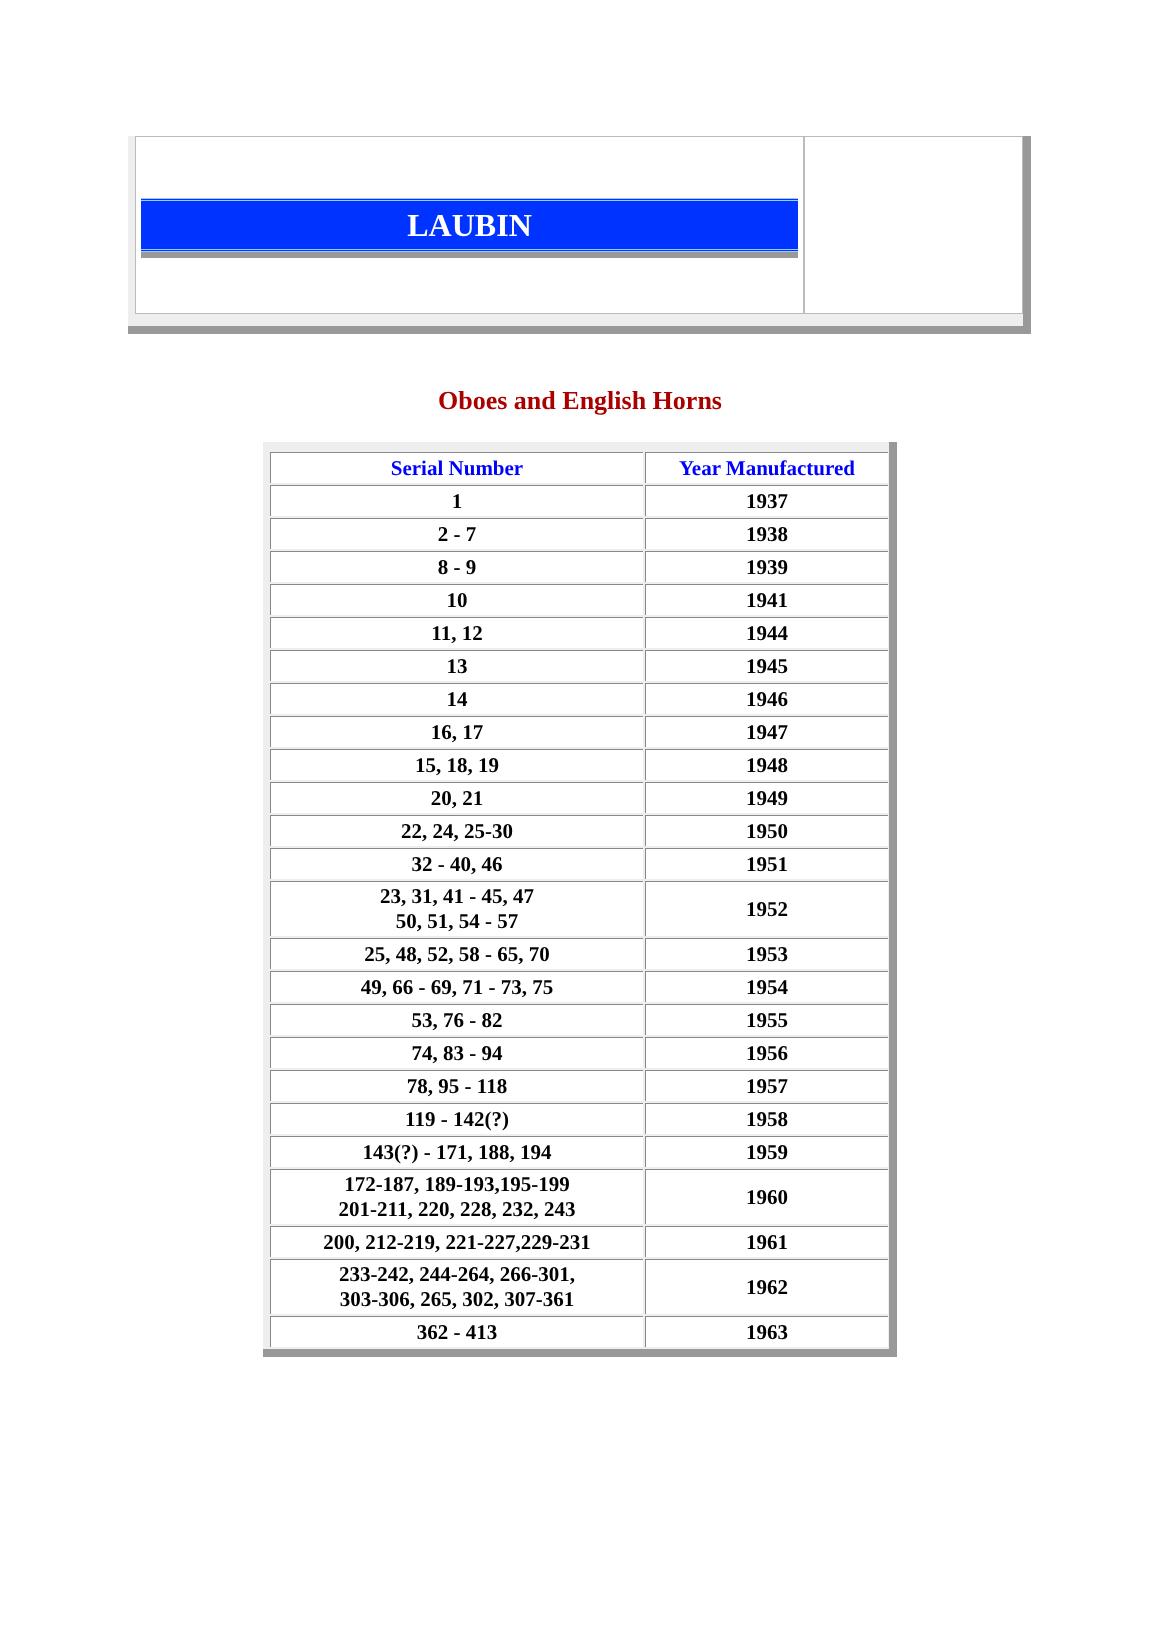| LAUBIN | |
Oboes and English Horns
| Serial Number | Year Manufactured |
| --- | --- |
| 1 | 1937 |
| 2 - 7 | 1938 |
| 8 - 9 | 1939 |
| 10 | 1941 |
| 11, 12 | 1944 |
| 13 | 1945 |
| 14 | 1946 |
| 16, 17 | 1947 |
| 15, 18, 19 | 1948 |
| 20, 21 | 1949 |
| 22, 24, 25-30 | 1950 |
| 32 - 40, 46 | 1951 |
| 23, 31, 41 - 45, 47 50, 51, 54 - 57 | 1952 |
| 25, 48, 52, 58 - 65, 70 | 1953 |
| 49, 66 - 69, 71 - 73, 75 | 1954 |
| 53, 76 - 82 | 1955 |
| 74, 83 - 94 | 1956 |
| 78, 95 - 118 | 1957 |
| 119 - 142(?) | 1958 |
| 143(?) - 171, 188, 194 | 1959 |
| 172-187, 189-193,195-199 201-211, 220, 228, 232, 243 | 1960 |
| 200, 212-219, 221-227,229-231 | 1961 |
| 233-242, 244-264, 266-301, 303-306, 265, 302, 307-361 | 1962 |
| 362 - 413 | 1963 |